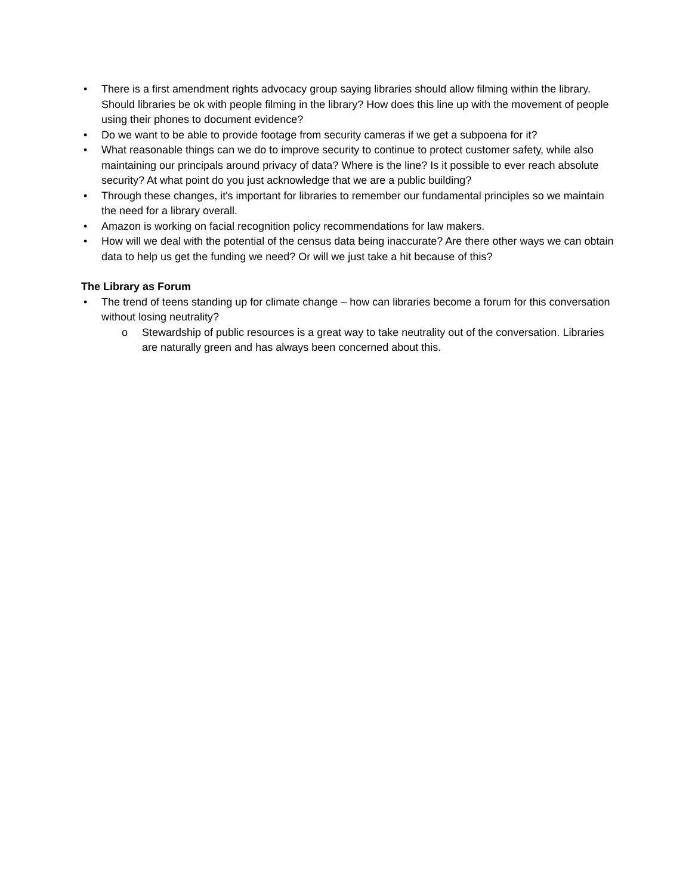• There is a first amendment rights advocacy group saying libraries should allow filming within the library. Should libraries be ok with people filming in the library? How does this line up with the movement of people using their phones to document evidence?
• Do we want to be able to provide footage from security cameras if we get a subpoena for it?
• What reasonable things can we do to improve security to continue to protect customer safety, while also maintaining our principals around privacy of data? Where is the line? Is it possible to ever reach absolute security? At what point do you just acknowledge that we are a public building?
• Through these changes, it's important for libraries to remember our fundamental principles so we maintain the need for a library overall.
• Amazon is working on facial recognition policy recommendations for law makers.
• How will we deal with the potential of the census data being inaccurate? Are there other ways we can obtain data to help us get the funding we need? Or will we just take a hit because of this?
The Library as Forum
• The trend of teens standing up for climate change – how can libraries become a forum for this conversation without losing neutrality?
o Stewardship of public resources is a great way to take neutrality out of the conversation. Libraries are naturally green and has always been concerned about this.